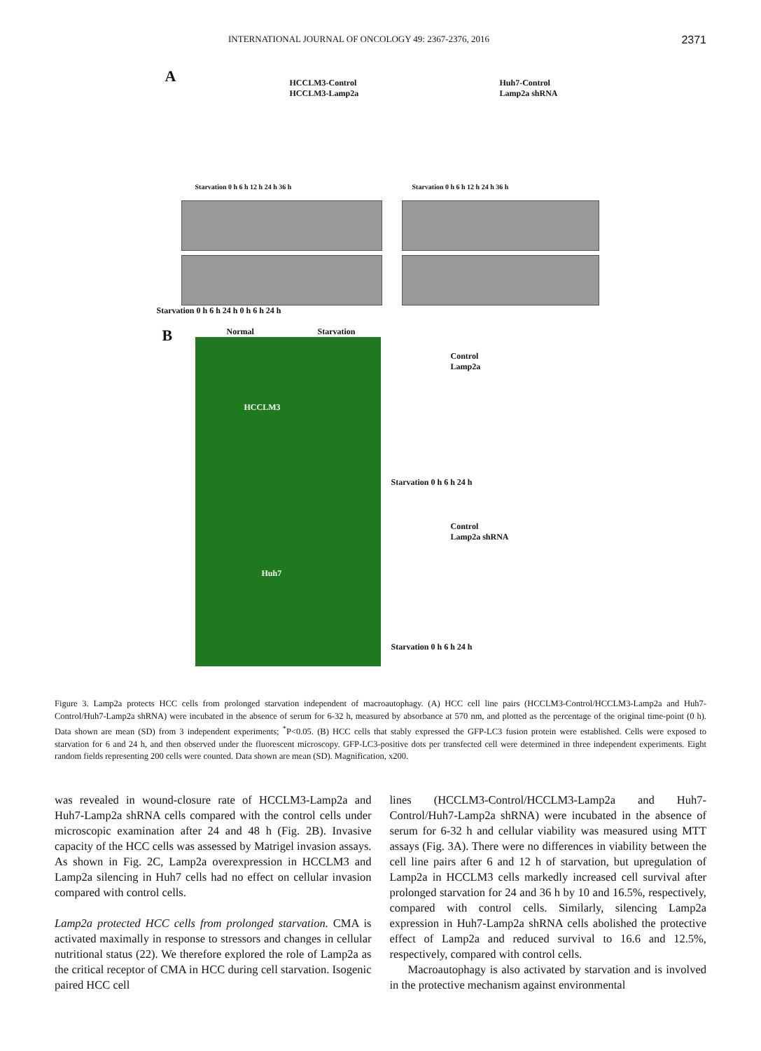INTERNATIONAL JOURNAL OF ONCOLOGY 49: 2367-2376, 2016 2371
A
HCCLM3-Control
HCCLM3-Lamp2a
Huh7-Control
Lamp2a shRNA
Starvation 0 h 6 h 12 h 24 h 36 h
Starvation 0 h 6 h 12 h 24 h 36 h
Starvation 0 h 6 h 24 h 0 h 6 h 24 h
B Normal Starvation
HCCLM3
Huh7
Control
Lamp2a
Starvation 0 h 6 h 24 h
Control
Lamp2a shRNA
Starvation 0 h 6 h 24 h
Figure 3. Lamp2a protects HCC cells from prolonged starvation independent of macroautophagy. (A) HCC cell line pairs (HCCLM3-Control/HCCLM3-Lamp2a and Huh7-Control/Huh7-Lamp2a shRNA) were incubated in the absence of serum for 6-32 h, measured by absorbance at 570 nm, and plotted as the percentage of the original time-point (0 h). Data shown are mean (SD) from 3 independent experiments; <sup>*</sup>P<0.05. (B) HCC cells that stably expressed the GFP-LC3 fusion protein were established. Cells were exposed to starvation for 6 and 24 h, and then observed under the fluorescent microscopy. GFP-LC3-positive dots per transfected cell were determined in three independent experiments. Eight random fields representing 200 cells were counted. Data shown are mean (SD). Magnification, x200.
was revealed in wound-closure rate of HCCLM3-Lamp2a and Huh7-Lamp2a shRNA cells compared with the control cells under microscopic examination after 24 and 48 h (Fig. 2B). Invasive capacity of the HCC cells was assessed by Matrigel invasion assays. As shown in Fig. 2C, Lamp2a overexpression in HCCLM3 and Lamp2a silencing in Huh7 cells had no effect on cellular invasion compared with control cells.
Lamp2a protected HCC cells from prolonged starvation. CMA is activated maximally in response to stressors and changes in cellular nutritional status (22). We therefore explored the role of Lamp2a as the critical receptor of CMA in HCC during cell starvation. Isogenic paired HCC cell
lines (HCCLM3-Control/HCCLM3-Lamp2a and Huh7-Control/Huh7-Lamp2a shRNA) were incubated in the absence of serum for 6-32 h and cellular viability was measured using MTT assays (Fig. 3A). There were no differences in viability between the cell line pairs after 6 and 12 h of starvation, but upregulation of Lamp2a in HCCLM3 cells markedly increased cell survival after prolonged starvation for 24 and 36 h by 10 and 16.5%, respectively, compared with control cells. Similarly, silencing Lamp2a expression in Huh7-Lamp2a shRNA cells abolished the protective effect of Lamp2a and reduced survival to 16.6 and 12.5%, respectively, compared with control cells.
Macroautophagy is also activated by starvation and is involved in the protective mechanism against environmental